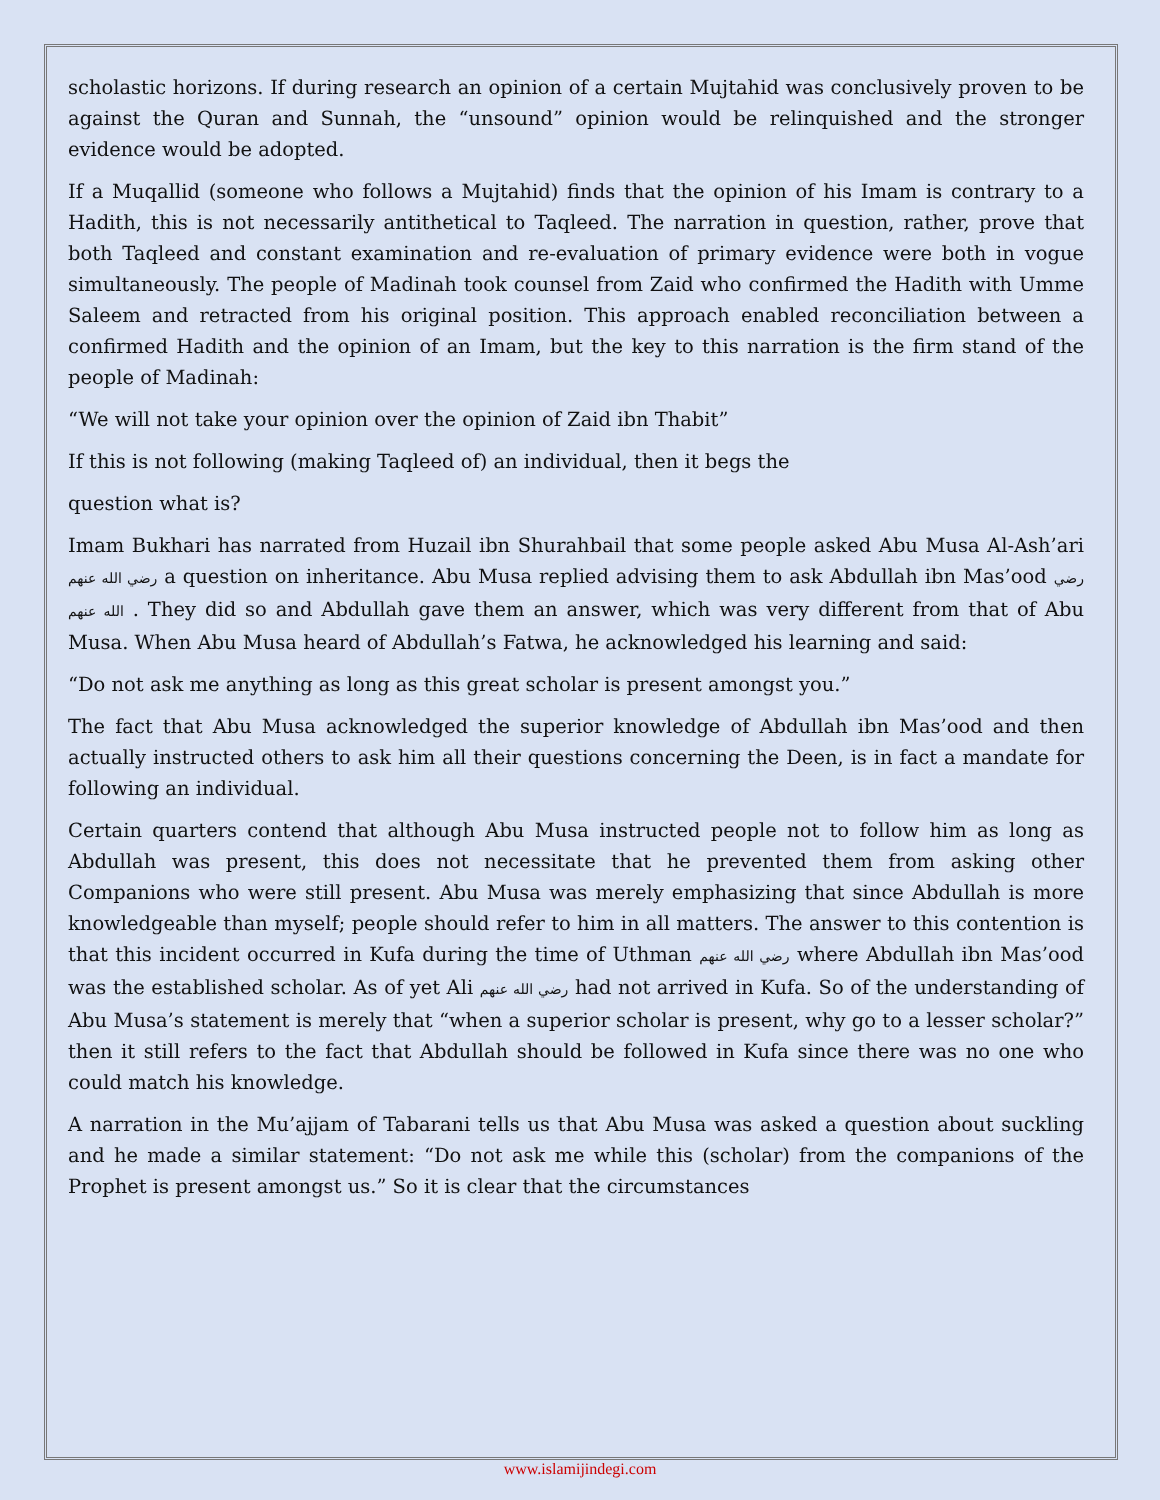scholastic horizons. If during research an opinion of a certain Mujtahid was conclusively proven to be against the Quran and Sunnah, the “unsound” opinion would be relinquished and the stronger evidence would be adopted.
If a Muqallid (someone who follows a Mujtahid) finds that the opinion of his Imam is contrary to a Hadith, this is not necessarily antithetical to Taqleed. The narration in question, rather, prove that both Taqleed and constant examination and re-evaluation of primary evidence were both in vogue simultaneously. The people of Madinah took counsel from Zaid who confirmed the Hadith with Umme Saleem and retracted from his original position. This approach enabled reconciliation between a confirmed Hadith and the opinion of an Imam, but the key to this narration is the firm stand of the people of Madinah:
“We will not take your opinion over the opinion of Zaid ibn Thabit”
If this is not following (making Taqleed of) an individual, then it begs the
question what is?
Imam Bukhari has narrated from Huzail ibn Shurahbail that some people asked Abu Musa Al-Ash’ari رضي الله عنهم a question on inheritance. Abu Musa replied advising them to ask Abdullah ibn Mas’ood رضي الله عنهم . They did so and Abdullah gave them an answer, which was very different from that of Abu Musa. When Abu Musa heard of Abdullah’s Fatwa, he acknowledged his learning and said:
“Do not ask me anything as long as this great scholar is present amongst you.”
The fact that Abu Musa acknowledged the superior knowledge of Abdullah ibn Mas’ood and then actually instructed others to ask him all their questions concerning the Deen, is in fact a mandate for following an individual.
Certain quarters contend that although Abu Musa instructed people not to follow him as long as Abdullah was present, this does not necessitate that he prevented them from asking other Companions who were still present. Abu Musa was merely emphasizing that since Abdullah is more knowledgeable than myself; people should refer to him in all matters. The answer to this contention is that this incident occurred in Kufa during the time of Uthman رضي الله عنهم where Abdullah ibn Mas’ood was the established scholar. As of yet Ali رضي الله عنهم had not arrived in Kufa. So of the understanding of Abu Musa’s statement is merely that “when a superior scholar is present, why go to a lesser scholar?” then it still refers to the fact that Abdullah should be followed in Kufa since there was no one who could match his knowledge.
A narration in the Mu’ajjam of Tabarani tells us that Abu Musa was asked a question about suckling and he made a similar statement: “Do not ask me while this (scholar) from the companions of the Prophet is present amongst us.” So it is clear that the circumstances
www.islamijindegi.com